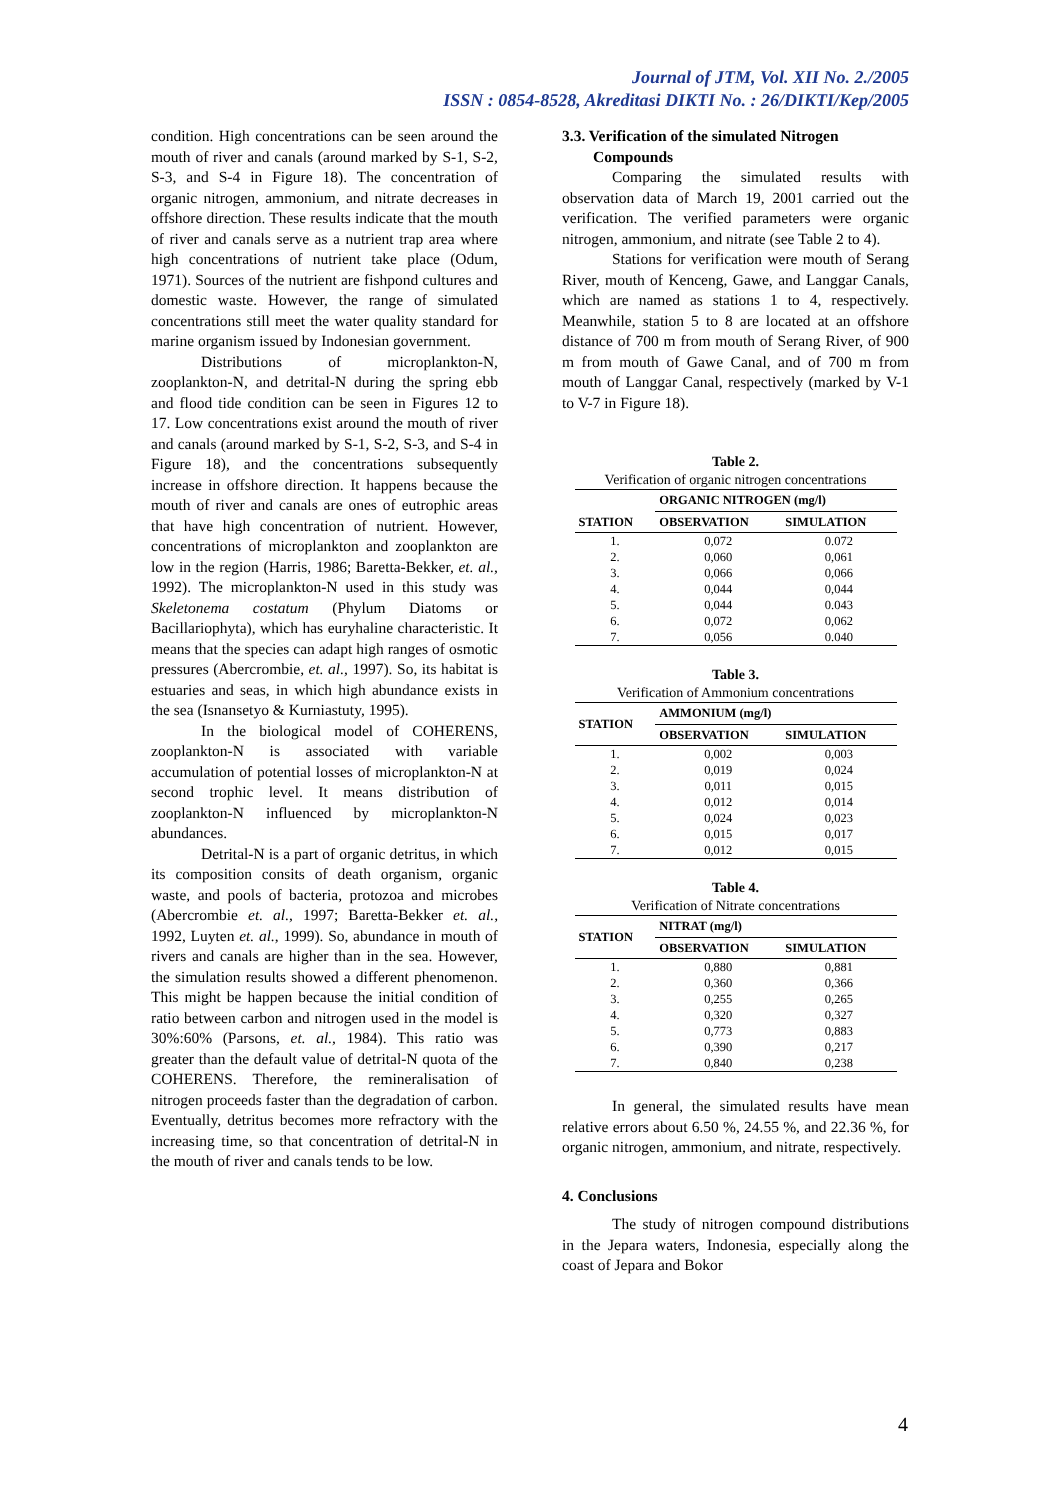Journal of JTM, Vol. XII No. 2./2005
ISSN : 0854-8528, Akreditasi DIKTI No. : 26/DIKTI/Kep/2005
condition. High concentrations can be seen around the mouth of river and canals (around marked by S-1, S-2, S-3, and S-4 in Figure 18). The concentration of organic nitrogen, ammonium, and nitrate decreases in offshore direction. These results indicate that the mouth of river and canals serve as a nutrient trap area where high concentrations of nutrient take place (Odum, 1971). Sources of the nutrient are fishpond cultures and domestic waste. However, the range of simulated concentrations still meet the water quality standard for marine organism issued by Indonesian government.
Distributions of microplankton-N, zooplankton-N, and detrital-N during the spring ebb and flood tide condition can be seen in Figures 12 to 17. Low concentrations exist around the mouth of river and canals (around marked by S-1, S-2, S-3, and S-4 in Figure 18), and the concentrations subsequently increase in offshore direction. It happens because the mouth of river and canals are ones of eutrophic areas that have high concentration of nutrient. However, concentrations of microplankton and zooplankton are low in the region (Harris, 1986; Baretta-Bekker, et. al., 1992). The microplankton-N used in this study was Skeletonema costatum (Phylum Diatoms or Bacillariophyta), which has euryhaline characteristic. It means that the species can adapt high ranges of osmotic pressures (Abercrombie, et. al., 1997). So, its habitat is estuaries and seas, in which high abundance exists in the sea (Isnansetyo & Kurniastuty, 1995).
In the biological model of COHERENS, zooplankton-N is associated with variable accumulation of potential losses of microplankton-N at second trophic level. It means distribution of zooplankton-N influenced by microplankton-N abundances.
Detrital-N is a part of organic detritus, in which its composition consits of death organism, organic waste, and pools of bacteria, protozoa and microbes (Abercrombie et. al., 1997; Baretta-Bekker et. al., 1992, Luyten et. al., 1999). So, abundance in mouth of rivers and canals are higher than in the sea. However, the simulation results showed a different phenomenon. This might be happen because the initial condition of ratio between carbon and nitrogen used in the model is 30%:60% (Parsons, et. al., 1984). This ratio was greater than the default value of detrital-N quota of the COHERENS. Therefore, the remineralisation of nitrogen proceeds faster than the degradation of carbon. Eventually, detritus becomes more refractory with the increasing time, so that concentration of detrital-N in the mouth of river and canals tends to be low.
3.3. Verification of the simulated Nitrogen
Compounds
Comparing the simulated results with observation data of March 19, 2001 carried out the verification. The verified parameters were organic nitrogen, ammonium, and nitrate (see Table 2 to 4).
Stations for verification were mouth of Serang River, mouth of Kenceng, Gawe, and Langgar Canals, which are named as stations 1 to 4, respectively. Meanwhile, station 5 to 8 are located at an offshore distance of 700 m from mouth of Serang River, of 900 m from mouth of Gawe Canal, and of 700 m from mouth of Langgar Canal, respectively (marked by V-1 to V-7 in Figure 18).
Table 2.
Verification of organic nitrogen concentrations
| STATION | ORGANIC NITROGEN (mg/l) | |
| --- | --- | --- |
| | OBSERVATION | SIMULATION |
| 1. | 0,072 | 0.072 |
| 2. | 0,060 | 0,061 |
| 3. | 0,066 | 0,066 |
| 4. | 0,044 | 0,044 |
| 5. | 0,044 | 0.043 |
| 6. | 0,072 | 0,062 |
| 7. | 0,056 | 0.040 |
Table 3.
Verification of Ammonium concentrations
| STATION | AMMONIUM (mg/l) | |
| --- | --- | --- |
| | OBSERVATION | SIMULATION |
| 1. | 0,002 | 0,003 |
| 2. | 0,019 | 0,024 |
| 3. | 0,011 | 0,015 |
| 4. | 0,012 | 0,014 |
| 5. | 0,024 | 0,023 |
| 6. | 0,015 | 0,017 |
| 7. | 0,012 | 0,015 |
Table 4.
Verification of Nitrate concentrations
| STATION | NITRAT (mg/l) | |
| --- | --- | --- |
| | OBSERVATION | SIMULATION |
| 1. | 0,880 | 0,881 |
| 2. | 0,360 | 0,366 |
| 3. | 0,255 | 0,265 |
| 4. | 0,320 | 0,327 |
| 5. | 0,773 | 0,883 |
| 6. | 0,390 | 0,217 |
| 7. | 0,840 | 0,238 |
In general, the simulated results have mean relative errors about 6.50 %, 24.55 %, and 22.36 %, for organic nitrogen, ammonium, and nitrate, respectively.
4. Conclusions
The study of nitrogen compound distributions in the Jepara waters, Indonesia, especially along the coast of Jepara and Bokor
4